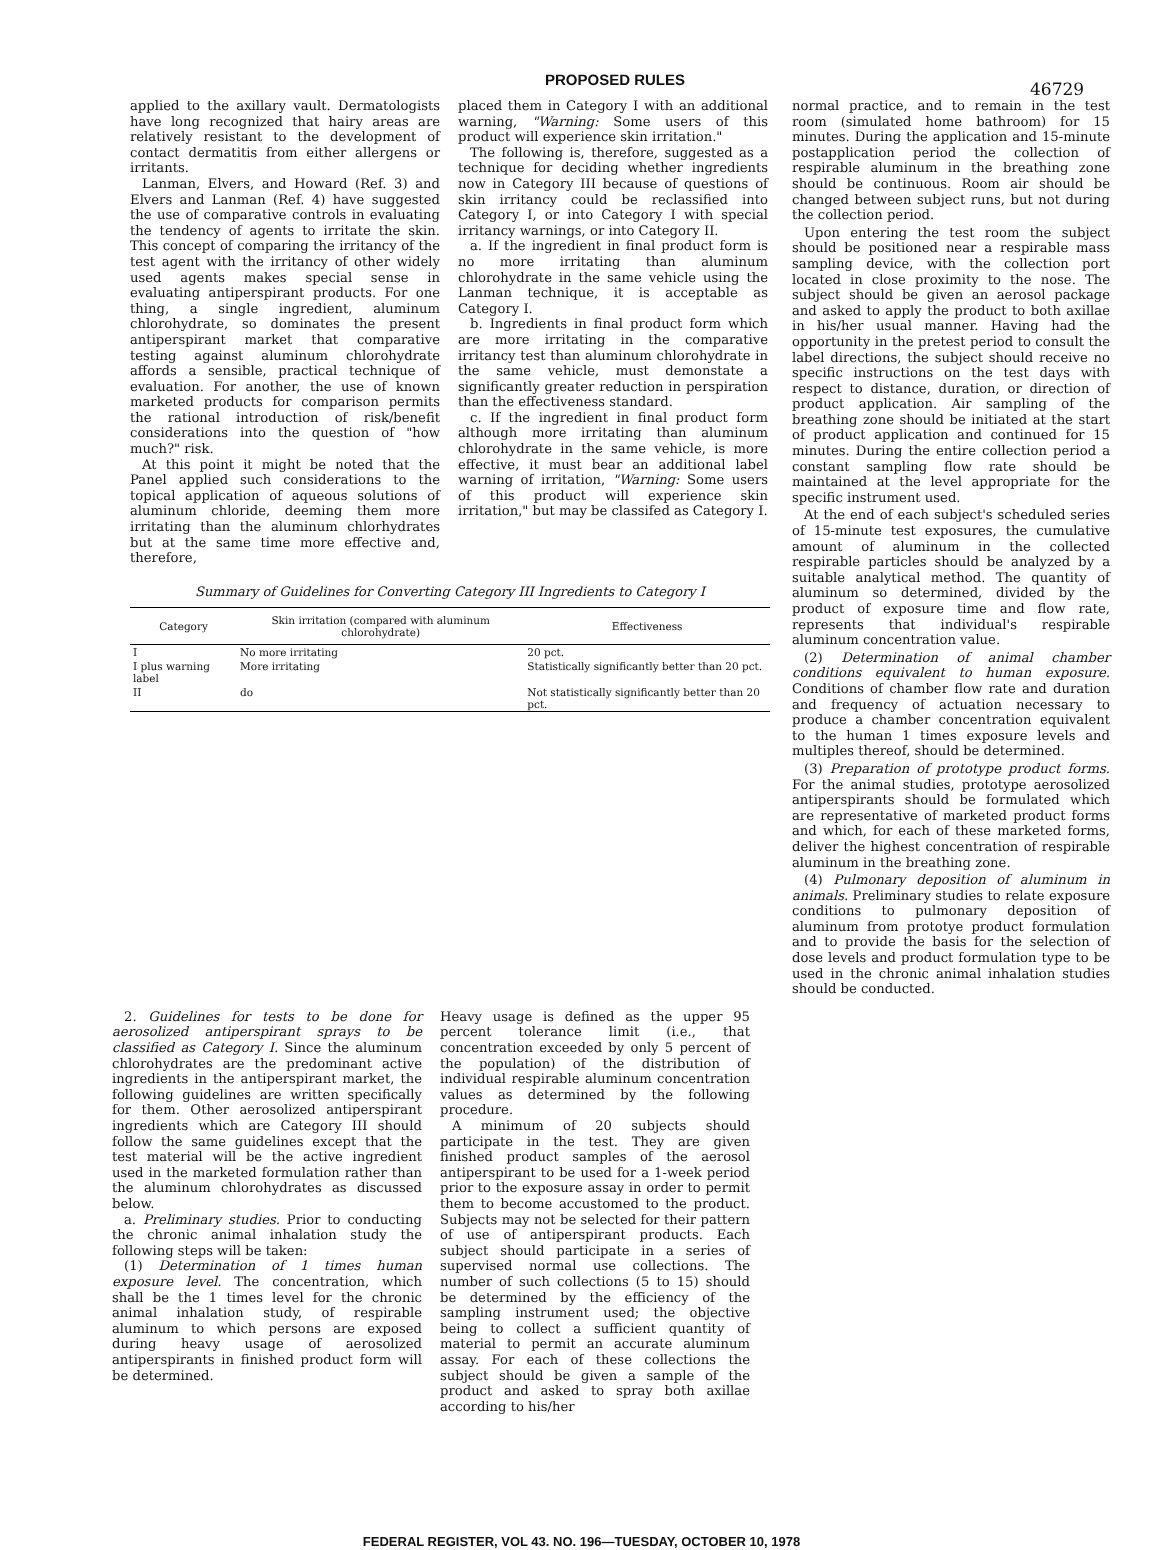PROPOSED RULES
46729
applied to the axillary vault. Dermatologists have long recognized that hairy areas are relatively resistant to the development of contact dermatitis from either allergens or irritants.
Lanman, Elvers, and Howard (Ref. 3) and Elvers and Lanman (Ref. 4) have suggested the use of comparative controls in evaluating the tendency of agents to irritate the skin. This concept of comparing the irritancy of the test agent with the irritancy of other widely used agents makes special sense in evaluating antiperspirant products. For one thing, a single ingredient, aluminum chlorohydrate, so dominates the present antiperspirant market that comparative testing against aluminum chlorohydrate affords a sensible, practical technique of evaluation. For another, the use of known marketed products for comparison permits the rational introduction of risk/benefit considerations into the question of "how much?" risk.
At this point it might be noted that the Panel applied such considerations to the topical application of aqueous solutions of aluminum chloride, deeming them more irritating than the aluminum chlorhydrates but at the same time more effective and, therefore,
placed them in Category I with an additional warning, "Warning: Some users of this product will experience skin irritation."
The following is, therefore, suggested as a technique for deciding whether ingredients now in Category III because of questions of skin irritancy could be reclassified into Category I, or into Category I with special irritancy warnings, or into Category II.
a. If the ingredient in final product form is no more irritating than aluminum chlorohydrate in the same vehicle using the Lanman technique, it is acceptable as Category I.
b. Ingredients in final product form which are more irritating in the comparative irritancy test than aluminum chlorohydrate in the same vehicle, must demonstate a significantly greater reduction in perspiration than the effectiveness standard.
c. If the ingredient in final product form although more irritating than aluminum chlorohydrate in the same vehicle, is more effective, it must bear an additional label warning of irritation, "Warning: Some users of this product will experience skin irritation," but may be classifed as Category I.
Summary of Guidelines for Converting Category III Ingredients to Category I
| Category | Skin irritation (compared with aluminum chlorohydrate) | Effectiveness |
| --- | --- | --- |
| I | No more irritating | 20 pct. |
| I plus warning label | More irritating | Statistically significantly better than 20 pct. |
| II | do | Not statistically significantly better than 20 pct. |
normal practice, and to remain in the test room (simulated home bathroom) for 15 minutes. During the application and 15-minute postapplication period the collection of respirable aluminum in the breathing zone should be continuous. Room air should be changed between subject runs, but not during the collection period.
Upon entering the test room the subject should be positioned near a respirable mass sampling device, with the collection port located in close proximity to the nose. The subject should be given an aerosol package and asked to apply the product to both axillae in his/her usual manner. Having had the opportunity in the pretest period to consult the label directions, the subject should receive no specific instructions on the test days with respect to distance, duration, or direction of product application. Air sampling of the breathing zone should be initiated at the start of product application and continued for 15 minutes. During the entire collection period a constant sampling flow rate should be maintained at the level appropriate for the specific instrument used.
At the end of each subject's scheduled series of 15-minute test exposures, the cumulative amount of aluminum in the collected respirable particles should be analyzed by a suitable analytical method. The quantity of aluminum so determined, divided by the product of exposure time and flow rate, represents that individual's respirable aluminum concentration value.
(2) Determination of animal chamber conditions equivalent to human exposure. Conditions of chamber flow rate and duration and frequency of actuation necessary to produce a chamber concentration equivalent to the human 1 times exposure levels and multiples thereof, should be determined.
(3) Preparation of prototype product forms. For the animal studies, prototype aerosolized antiperspirants should be formulated which are representative of marketed product forms and which, for each of these marketed forms, deliver the highest concentration of respirable aluminum in the breathing zone.
(4) Pulmonary deposition of aluminum in animals. Preliminary studies to relate exposure conditions to pulmonary deposition of aluminum from prototye product formulation and to provide the basis for the selection of dose levels and product formulation type to be used in the chronic animal inhalation studies should be conducted.
2. Guidelines for tests to be done for aerosolized antiperspirant sprays to be classified as Category I. Since the aluminum chlorohydrates are the predominant active ingredients in the antiperspirant market, the following guidelines are written specifically for them. Other aerosolized antiperspirant ingredients which are Category III should follow the same guidelines except that the test material will be the active ingredient used in the marketed formulation rather than the aluminum chlorohydrates as discussed below.
a. Preliminary studies. Prior to conducting the chronic animal inhalation study the following steps will be taken:
(1) Determination of 1 times human exposure level. The concentration, which shall be the 1 times level for the chronic animal inhalation study, of respirable aluminum to which persons are exposed during heavy usage of aerosolized antiperspirants in finished product form will be determined.
Heavy usage is defined as the upper 95 percent tolerance limit (i.e., that concentration exceeded by only 5 percent of the population) of the distribution of individual respirable aluminum concentration values as determined by the following procedure.
A minimum of 20 subjects should participate in the test. They are given finished product samples of the aerosol antiperspirant to be used for a 1-week period prior to the exposure assay in order to permit them to become accustomed to the product. Subjects may not be selected for their pattern of use of antiperspirant products. Each subject should participate in a series of supervised normal use collections. The number of such collections (5 to 15) should be determined by the efficiency of the sampling instrument used; the objective being to collect a sufficient quantity of material to permit an accurate aluminum assay. For each of these collections the subject should be given a sample of the product and asked to spray both axillae according to his/her
FEDERAL REGISTER, VOL 43. NO. 196—TUESDAY, OCTOBER 10, 1978